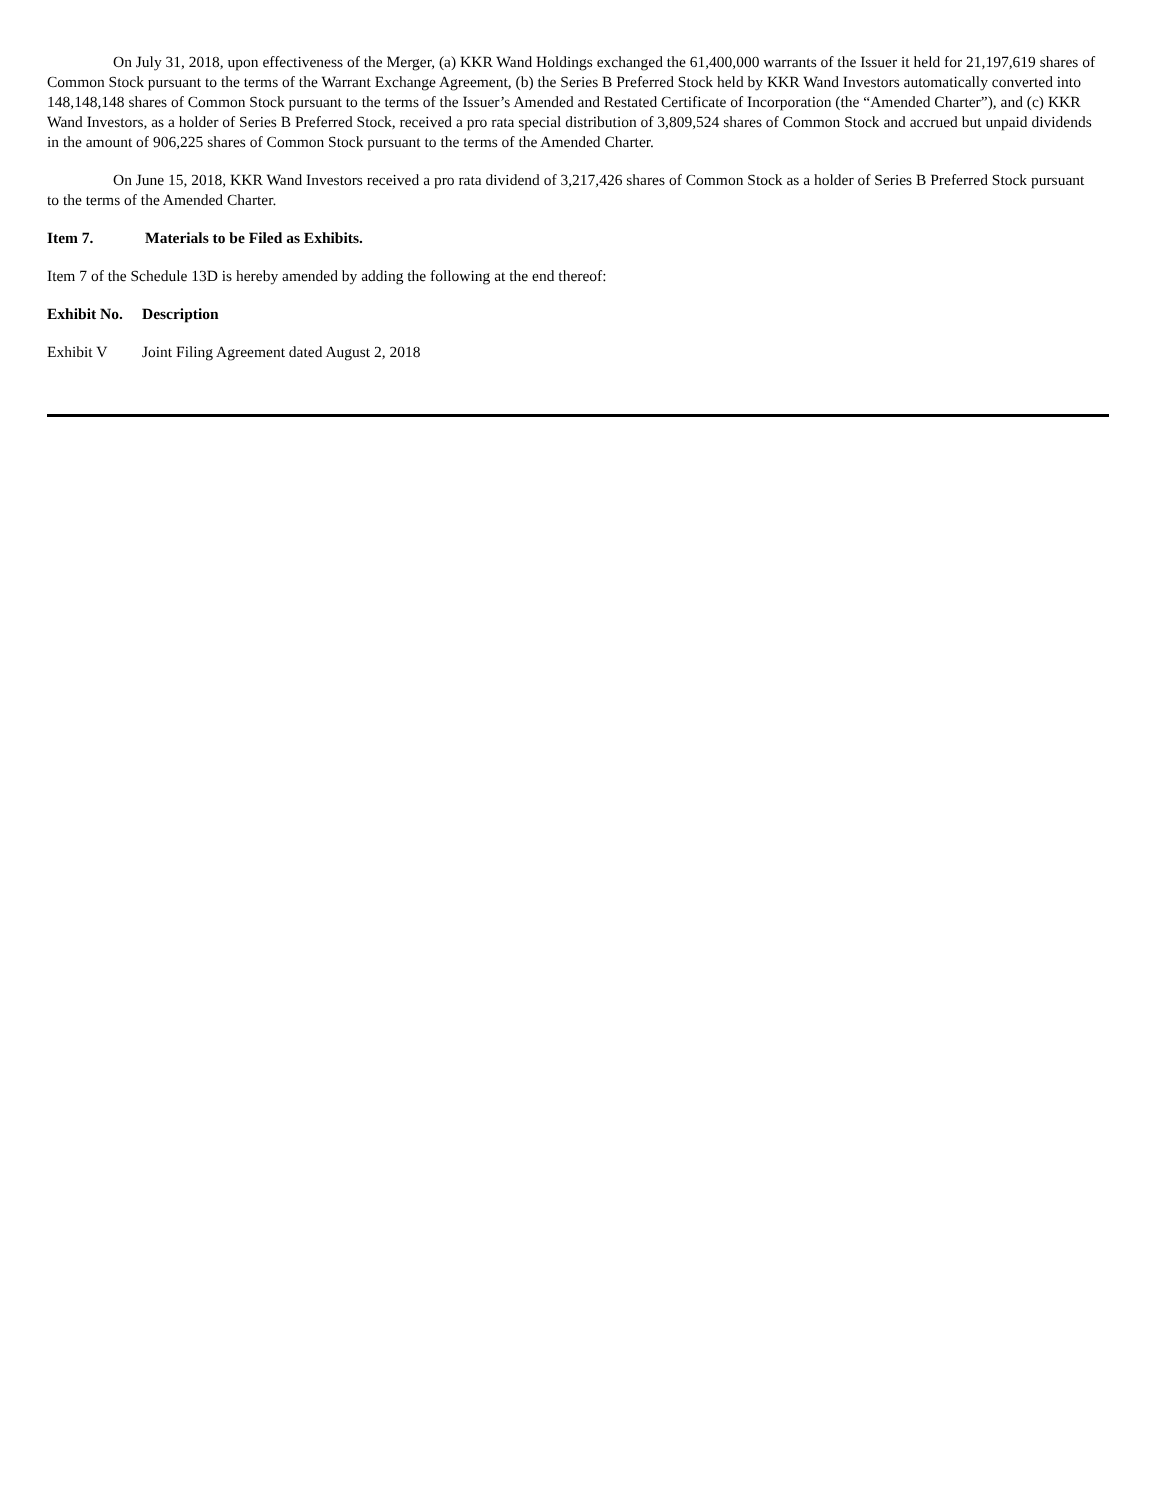On July 31, 2018, upon effectiveness of the Merger, (a) KKR Wand Holdings exchanged the 61,400,000 warrants of the Issuer it held for 21,197,619 shares of Common Stock pursuant to the terms of the Warrant Exchange Agreement, (b) the Series B Preferred Stock held by KKR Wand Investors automatically converted into 148,148,148 shares of Common Stock pursuant to the terms of the Issuer’s Amended and Restated Certificate of Incorporation (the “Amended Charter”), and (c) KKR Wand Investors, as a holder of Series B Preferred Stock, received a pro rata special distribution of 3,809,524 shares of Common Stock and accrued but unpaid dividends in the amount of 906,225 shares of Common Stock pursuant to the terms of the Amended Charter.
On June 15, 2018, KKR Wand Investors received a pro rata dividend of 3,217,426 shares of Common Stock as a holder of Series B Preferred Stock pursuant to the terms of the Amended Charter.
Item 7. Materials to be Filed as Exhibits.
Item 7 of the Schedule 13D is hereby amended by adding the following at the end thereof:
Exhibit No. Description
Exhibit V Joint Filing Agreement dated August 2, 2018